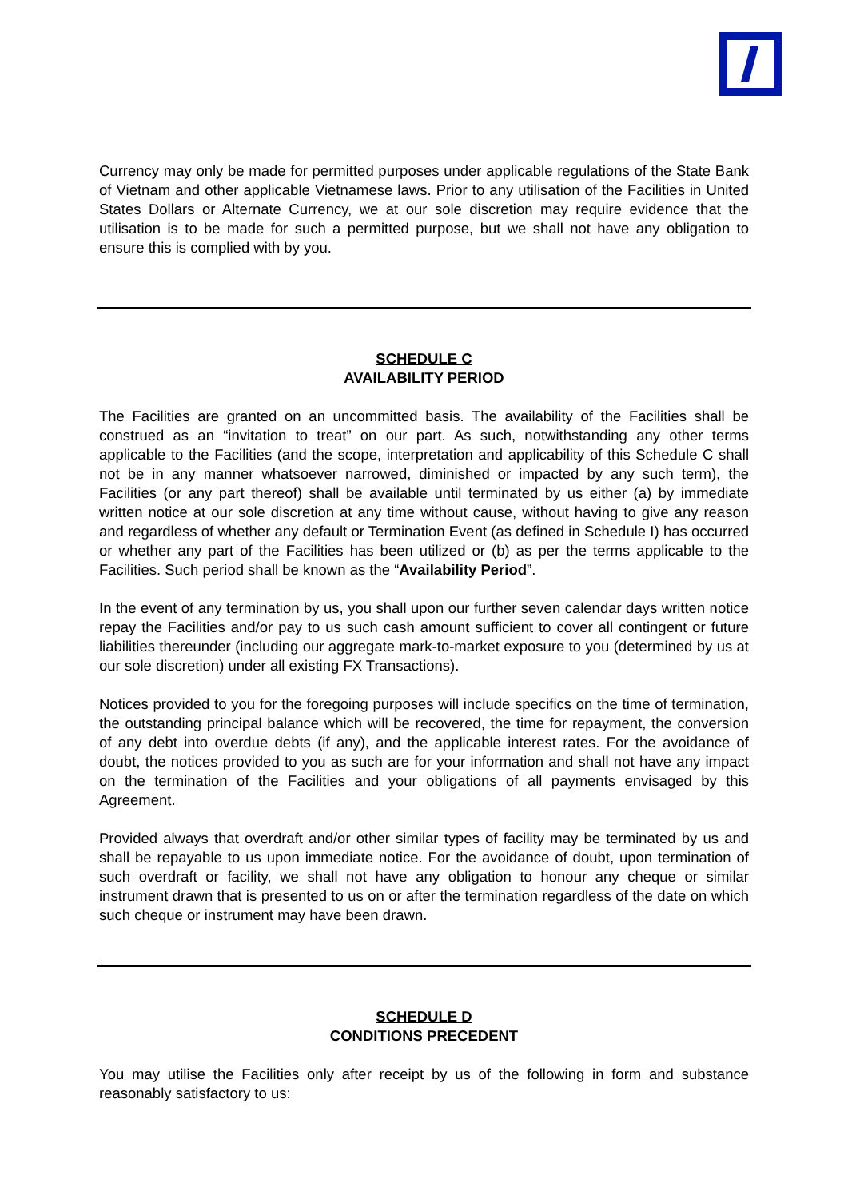Currency may only be made for permitted purposes under applicable regulations of the State Bank of Vietnam and other applicable Vietnamese laws. Prior to any utilisation of the Facilities in United States Dollars or Alternate Currency, we at our sole discretion may require evidence that the utilisation is to be made for such a permitted purpose, but we shall not have any obligation to ensure this is complied with by you.
SCHEDULE C
AVAILABILITY PERIOD
The Facilities are granted on an uncommitted basis. The availability of the Facilities shall be construed as an “invitation to treat” on our part. As such, notwithstanding any other terms applicable to the Facilities (and the scope, interpretation and applicability of this Schedule C shall not be in any manner whatsoever narrowed, diminished or impacted by any such term), the Facilities (or any part thereof) shall be available until terminated by us either (a) by immediate written notice at our sole discretion at any time without cause, without having to give any reason and regardless of whether any default or Termination Event (as defined in Schedule I) has occurred or whether any part of the Facilities has been utilized or (b) as per the terms applicable to the Facilities. Such period shall be known as the “Availability Period”.
In the event of any termination by us, you shall upon our further seven calendar days written notice repay the Facilities and/or pay to us such cash amount sufficient to cover all contingent or future liabilities thereunder (including our aggregate mark-to-market exposure to you (determined by us at our sole discretion) under all existing FX Transactions).
Notices provided to you for the foregoing purposes will include specifics on the time of termination, the outstanding principal balance which will be recovered, the time for repayment, the conversion of any debt into overdue debts (if any), and the applicable interest rates. For the avoidance of doubt, the notices provided to you as such are for your information and shall not have any impact on the termination of the Facilities and your obligations of all payments envisaged by this Agreement.
Provided always that overdraft and/or other similar types of facility may be terminated by us and shall be repayable to us upon immediate notice. For the avoidance of doubt, upon termination of such overdraft or facility, we shall not have any obligation to honour any cheque or similar instrument drawn that is presented to us on or after the termination regardless of the date on which such cheque or instrument may have been drawn.
SCHEDULE D
CONDITIONS PRECEDENT
You may utilise the Facilities only after receipt by us of the following in form and substance reasonably satisfactory to us: